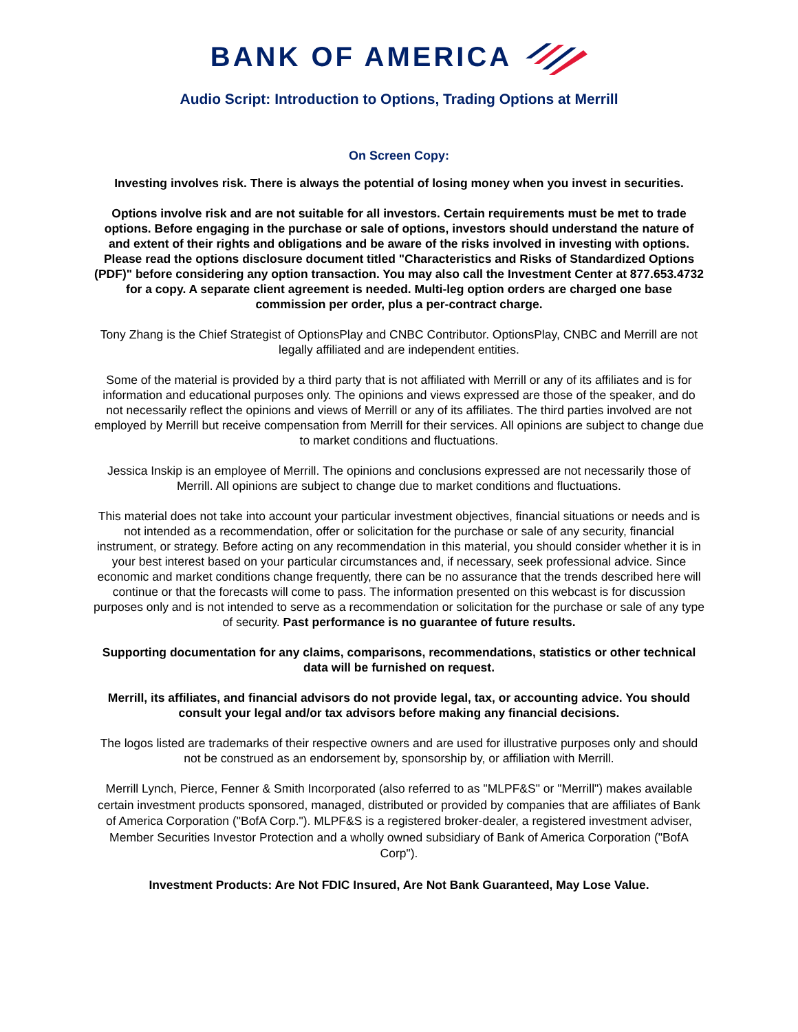BANK OF AMERICA
Audio Script: Introduction to Options, Trading Options at Merrill
On Screen Copy:
Investing involves risk. There is always the potential of losing money when you invest in securities.
Options involve risk and are not suitable for all investors. Certain requirements must be met to trade options. Before engaging in the purchase or sale of options, investors should understand the nature of and extent of their rights and obligations and be aware of the risks involved in investing with options. Please read the options disclosure document titled "Characteristics and Risks of Standardized Options (PDF)" before considering any option transaction. You may also call the Investment Center at 877.653.4732 for a copy. A separate client agreement is needed. Multi-leg option orders are charged one base commission per order, plus a per-contract charge.
Tony Zhang is the Chief Strategist of OptionsPlay and CNBC Contributor. OptionsPlay, CNBC and Merrill are not legally affiliated and are independent entities.
Some of the material is provided by a third party that is not affiliated with Merrill or any of its affiliates and is for information and educational purposes only. The opinions and views expressed are those of the speaker, and do not necessarily reflect the opinions and views of Merrill or any of its affiliates. The third parties involved are not employed by Merrill but receive compensation from Merrill for their services. All opinions are subject to change due to market conditions and fluctuations.
Jessica Inskip is an employee of Merrill. The opinions and conclusions expressed are not necessarily those of Merrill. All opinions are subject to change due to market conditions and fluctuations.
This material does not take into account your particular investment objectives, financial situations or needs and is not intended as a recommendation, offer or solicitation for the purchase or sale of any security, financial instrument, or strategy. Before acting on any recommendation in this material, you should consider whether it is in your best interest based on your particular circumstances and, if necessary, seek professional advice. Since economic and market conditions change frequently, there can be no assurance that the trends described here will continue or that the forecasts will come to pass. The information presented on this webcast is for discussion purposes only and is not intended to serve as a recommendation or solicitation for the purchase or sale of any type of security. Past performance is no guarantee of future results.
Supporting documentation for any claims, comparisons, recommendations, statistics or other technical data will be furnished on request.
Merrill, its affiliates, and financial advisors do not provide legal, tax, or accounting advice. You should consult your legal and/or tax advisors before making any financial decisions.
The logos listed are trademarks of their respective owners and are used for illustrative purposes only and should not be construed as an endorsement by, sponsorship by, or affiliation with Merrill.
Merrill Lynch, Pierce, Fenner & Smith Incorporated (also referred to as "MLPF&S" or "Merrill") makes available certain investment products sponsored, managed, distributed or provided by companies that are affiliates of Bank of America Corporation ("BofA Corp."). MLPF&S is a registered broker-dealer, a registered investment adviser, Member Securities Investor Protection and a wholly owned subsidiary of Bank of America Corporation ("BofA Corp").
Investment Products: Are Not FDIC Insured, Are Not Bank Guaranteed, May Lose Value.